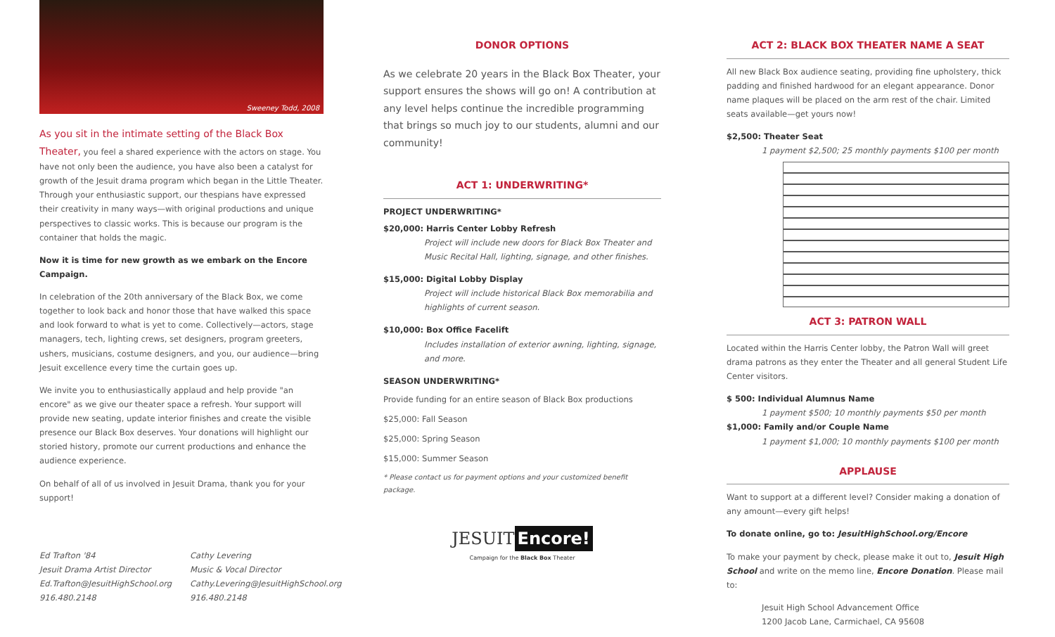Sweeney Todd, 2008
As you sit in the intimate setting of the Black Box Theater, you feel a shared experience with the actors on stage. You have not only been the audience, you have also been a catalyst for growth of the Jesuit drama program which began in the Little Theater. Through your enthusiastic support, our thespians have expressed their creativity in many ways—with original productions and unique perspectives to classic works. This is because our program is the container that holds the magic.
Now it is time for new growth as we embark on the Encore Campaign.
In celebration of the 20th anniversary of the Black Box, we come together to look back and honor those that have walked this space and look forward to what is yet to come. Collectively—actors, stage managers, tech, lighting crews, set designers, program greeters, ushers, musicians, costume designers, and you, our audience—bring Jesuit excellence every time the curtain goes up.
We invite you to enthusiastically applaud and help provide "an encore" as we give our theater space a refresh. Your support will provide new seating, update interior finishes and create the visible presence our Black Box deserves. Your donations will highlight our storied history, promote our current productions and enhance the audience experience.
On behalf of all of us involved in Jesuit Drama, thank you for your support!
Ed Trafton '84
Jesuit Drama Artist Director
Ed.Trafton@JesuitHighSchool.org
916.480.2148
Cathy Levering
Music & Vocal Director
Cathy.Levering@JesuitHighSchool.org
916.480.2148
DONOR OPTIONS
As we celebrate 20 years in the Black Box Theater, your support ensures the shows will go on! A contribution at any level helps continue the incredible programming that brings so much joy to our students, alumni and our community!
ACT 1: UNDERWRITING*
PROJECT UNDERWRITING*
$20,000: Harris Center Lobby Refresh
Project will include new doors for Black Box Theater and Music Recital Hall, lighting, signage, and other finishes.
$15,000: Digital Lobby Display
Project will include historical Black Box memorabilia and highlights of current season.
$10,000: Box Office Facelift
Includes installation of exterior awning, lighting, signage, and more.
SEASON UNDERWRITING*
Provide funding for an entire season of Black Box productions
$25,000: Fall Season
$25,000: Spring Season
$15,000: Summer Season
* Please contact us for payment options and your customized benefit package.
JESUIT Encore!
Campaign for the Black Box Theater
ACT 2: BLACK BOX THEATER NAME A SEAT
All new Black Box audience seating, providing fine upholstery, thick padding and finished hardwood for an elegant appearance. Donor name plaques will be placed on the arm rest of the chair. Limited seats available—get yours now!
$2,500: Theater Seat
1 payment $2,500; 25 monthly payments $100 per month
ACT 3: PATRON WALL
Located within the Harris Center lobby, the Patron Wall will greet drama patrons as they enter the Theater and all general Student Life Center visitors.
$ 500: Individual Alumnus Name
1 payment $500; 10 monthly payments $50 per month
$1,000: Family and/or Couple Name
1 payment $1,000; 10 monthly payments $100 per month
APPLAUSE
Want to support at a different level? Consider making a donation of any amount—every gift helps!
To donate online, go to: JesuitHighSchool.org/Encore
To make your payment by check, please make it out to, Jesuit High School and write on the memo line, Encore Donation. Please mail to:
Jesuit High School Advancement Office
1200 Jacob Lane, Carmichael, CA 95608